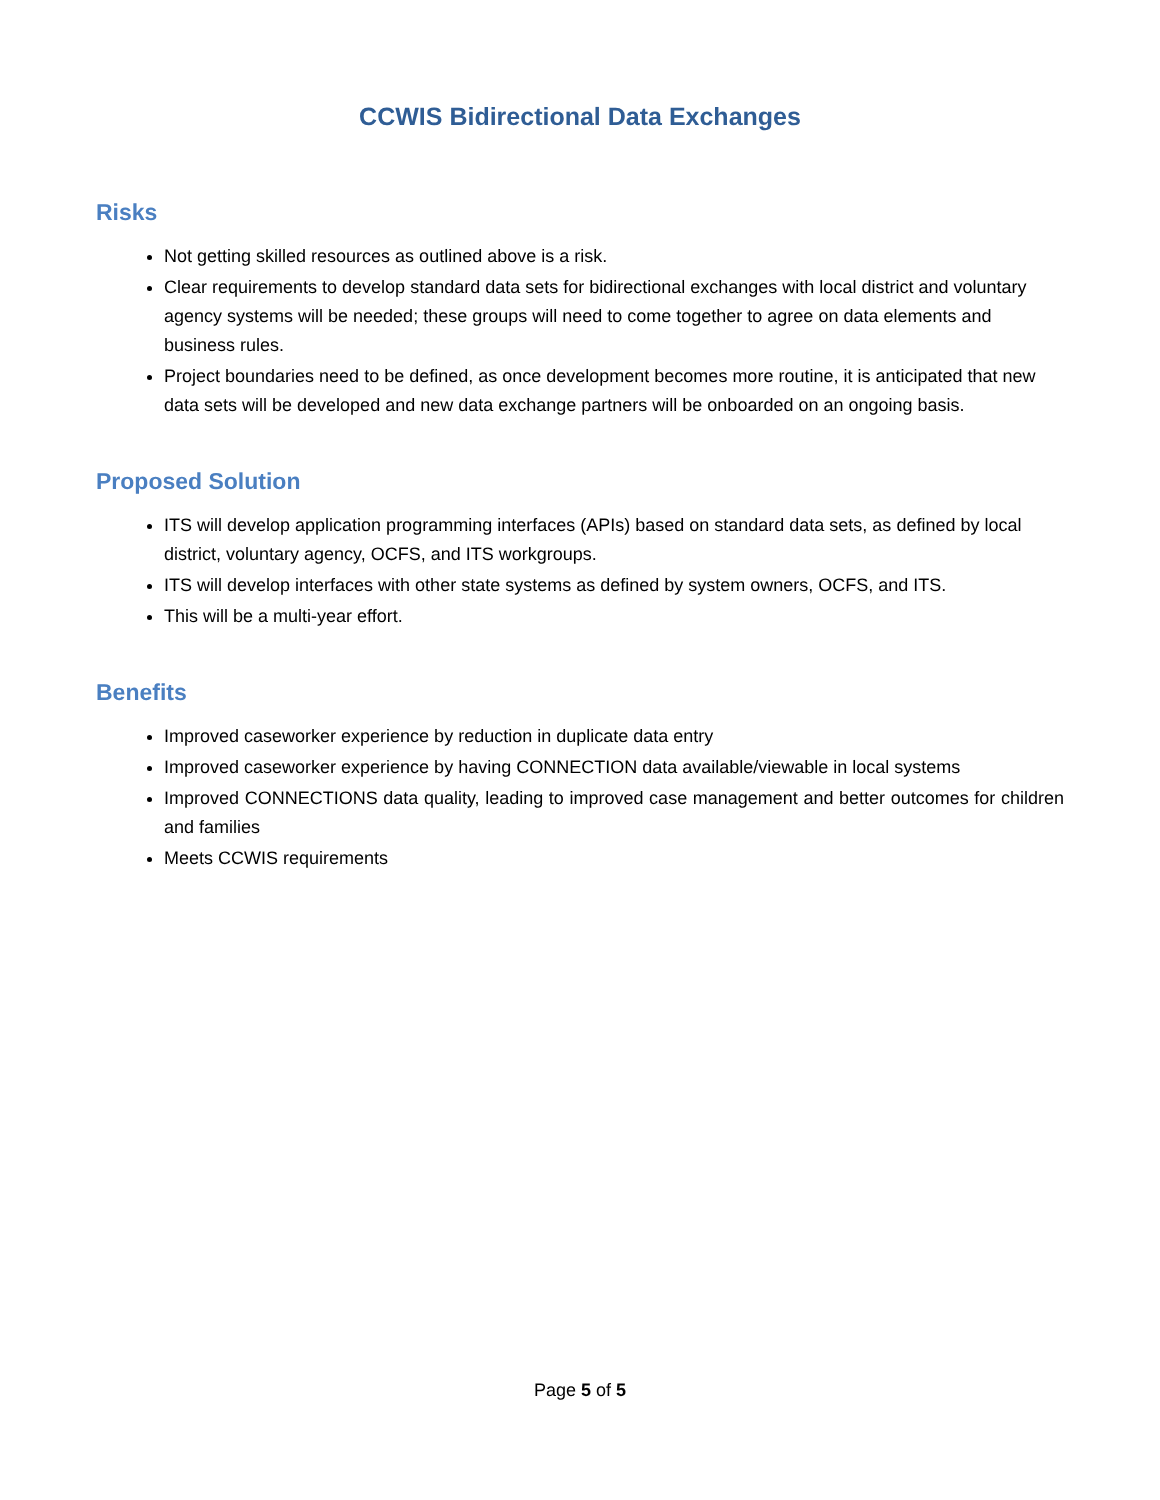CCWIS Bidirectional Data Exchanges
Risks
Not getting skilled resources as outlined above is a risk.
Clear requirements to develop standard data sets for bidirectional exchanges with local district and voluntary agency systems will be needed; these groups will need to come together to agree on data elements and business rules.
Project boundaries need to be defined, as once development becomes more routine, it is anticipated that new data sets will be developed and new data exchange partners will be onboarded on an ongoing basis.
Proposed Solution
ITS will develop application programming interfaces (APIs) based on standard data sets, as defined by local district, voluntary agency, OCFS, and ITS workgroups.
ITS will develop interfaces with other state systems as defined by system owners, OCFS, and ITS.
This will be a multi-year effort.
Benefits
Improved caseworker experience by reduction in duplicate data entry
Improved caseworker experience by having CONNECTION data available/viewable in local systems
Improved CONNECTIONS data quality, leading to improved case management and better outcomes for children and families
Meets CCWIS requirements
Page 5 of 5